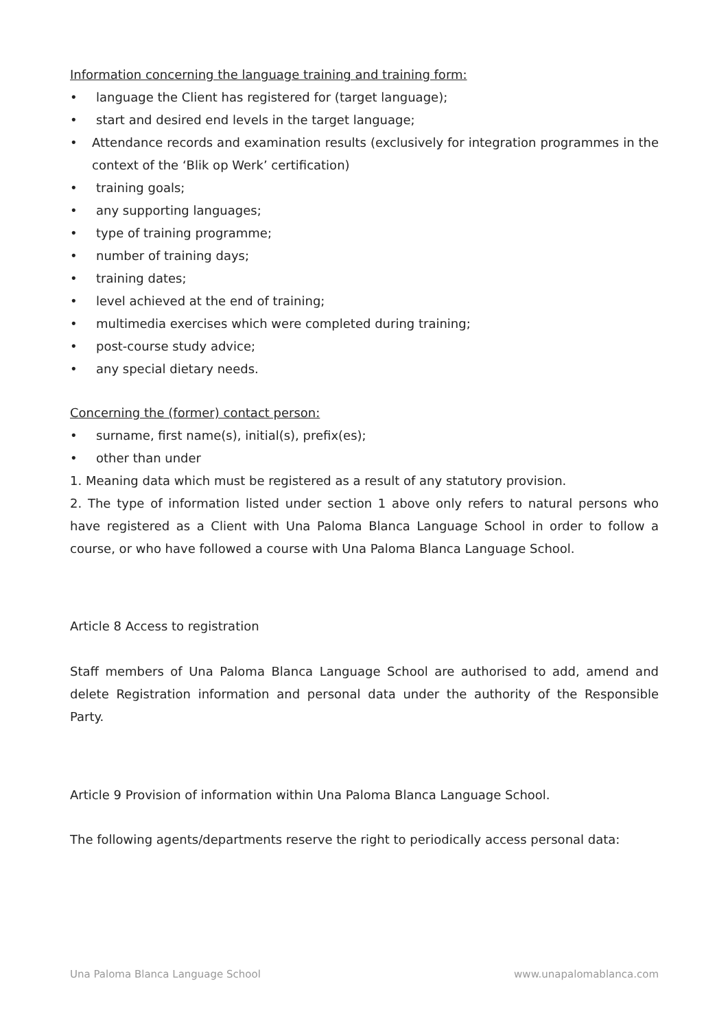Information concerning the language training and training form:
• language the Client has registered for (target language);
• start and desired end levels in the target language;
• Attendance records and examination results (exclusively for integration programmes in the context of the ‘Blik op Werk’ certification)
• training goals;
• any supporting languages;
• type of training programme;
• number of training days;
• training dates;
• level achieved at the end of training;
• multimedia exercises which were completed during training;
• post-course study advice;
• any special dietary needs.
Concerning the (former) contact person:
• surname, first name(s), initial(s), prefix(es);
• other than under
1. Meaning data which must be registered as a result of any statutory provision.
2. The type of information listed under section 1 above only refers to natural persons who have registered as a Client with Una Paloma Blanca Language School in order to follow a course, or who have followed a course with Una Paloma Blanca Language School.
Article 8 Access to registration
Staff members of Una Paloma Blanca Language School are authorised to add, amend and delete Registration information and personal data under the authority of the Responsible Party.
Article 9 Provision of information within Una Paloma Blanca Language School.
The following agents/departments reserve the right to periodically access personal data:
Una Paloma Blanca Language School www.unapalomablanca.com